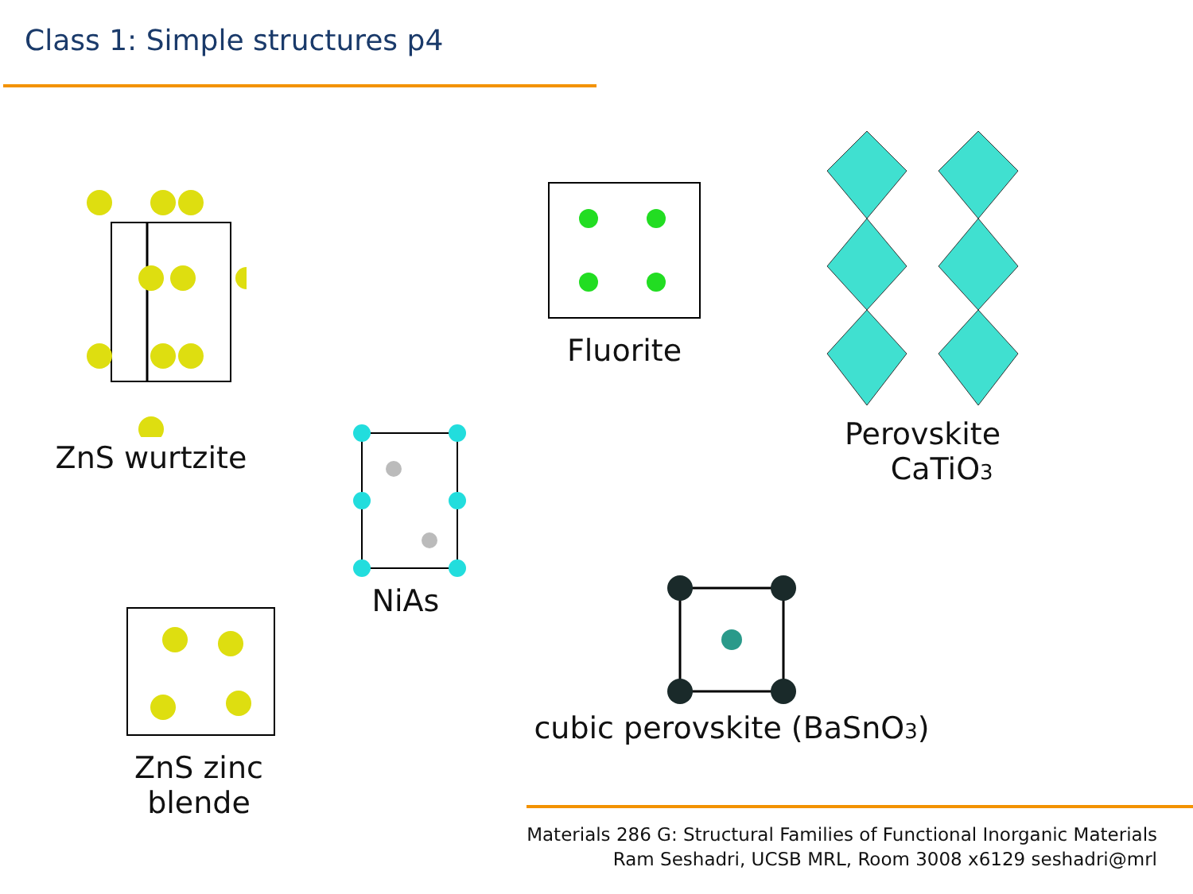Class 1: Simple structures p4
ZnS wurtzite
NiAs
Fluorite
Perovskite
CaTiO<sub>3</sub>
ZnS zinc blende
cubic perovskite (BaSnO<sub>3</sub>)
Materials 286 G: Structural Families of Functional Inorganic Materials
Ram Seshadri, UCSB MRL, Room 3008 x6129 seshadri@mrl